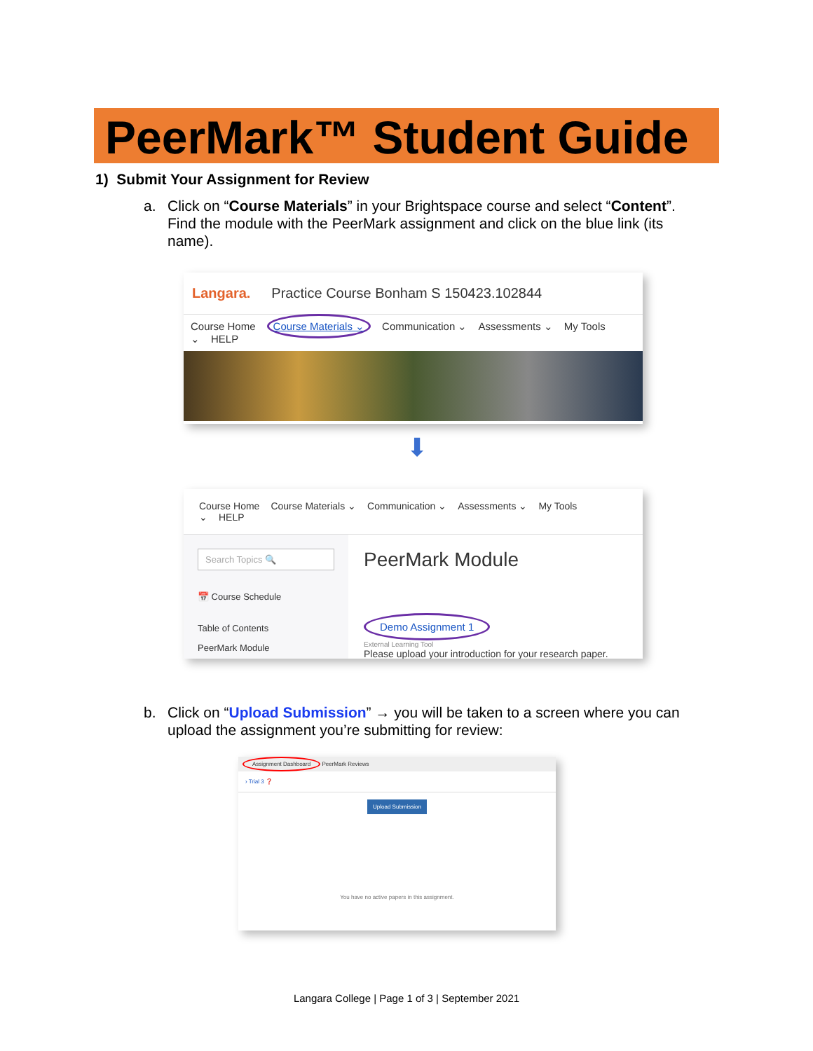PeerMark™ Student Guide
1) Submit Your Assignment for Review
a. Click on “Course Materials” in your Brightspace course and select “Content”.
Find the module with the PeerMark assignment and click on the blue link (its name).
Langara. Practice Course Bonham S 150423.102844
Course Home Course Materials ⌄ Communication ⌄ Assessments ⌄ My Tools ⌄ HELP
⬇
Course Home Course Materials ⌄ Communication ⌄ Assessments ⌄ My Tools ⌄ HELP
Search Topics 🔍
📅 Course Schedule
Table of Contents
PeerMark Module
PeerMark Module
Demo Assignment 1
External Learning Tool
Please upload your introduction for your research paper.
b. Click on “Upload Submission” → you will be taken to a screen where you can
upload the assignment you’re submitting for review:
Assignment Dashboard PeerMark Reviews
› Trial 3 ❓
Upload Submission
You have no active papers in this assignment.
Langara College | Page 1 of 3 | September 2021